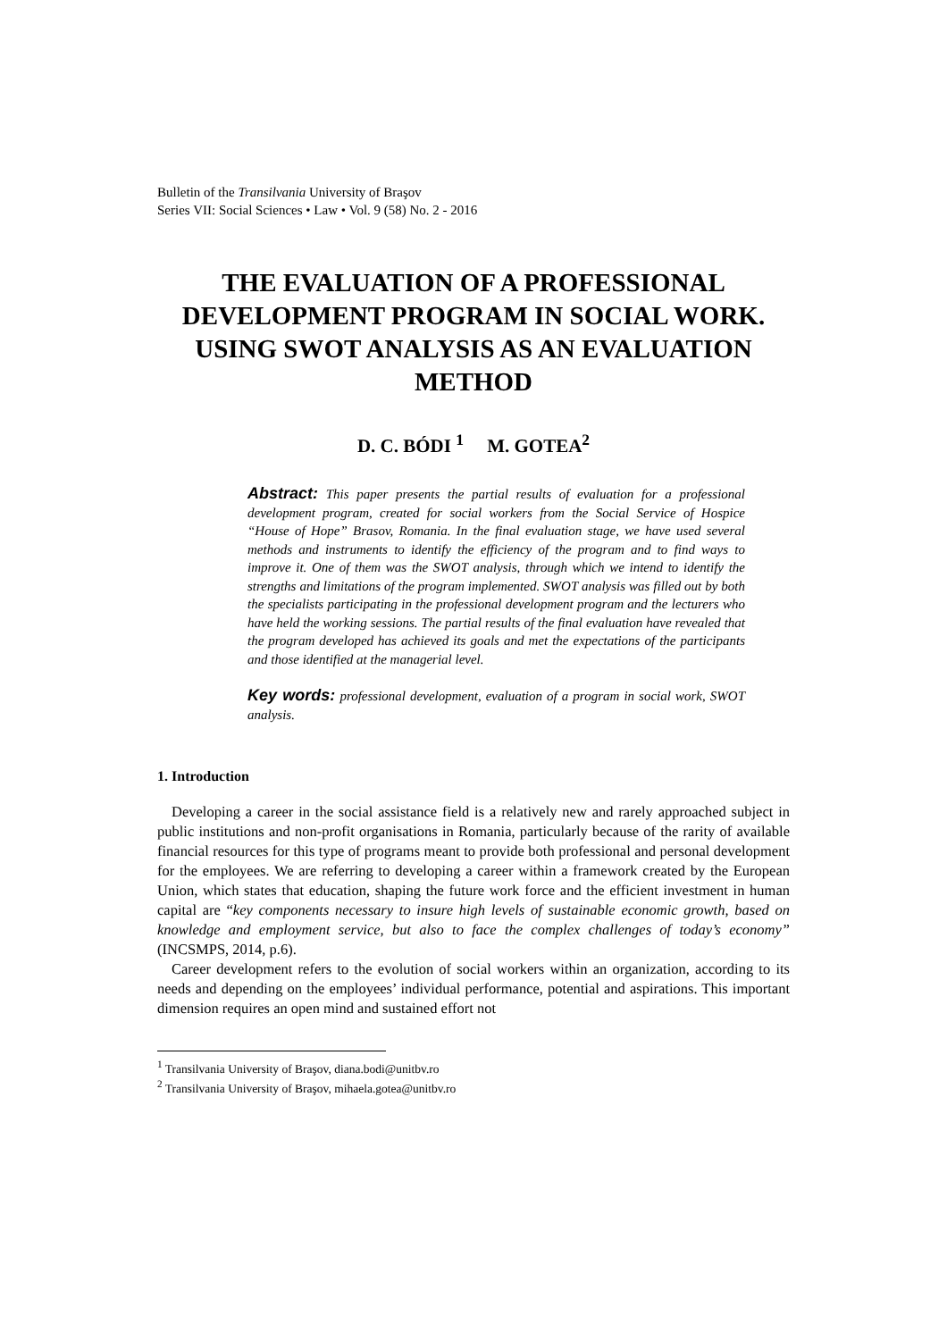Bulletin of the Transilvania University of Braşov
Series VII: Social Sciences • Law • Vol. 9 (58) No. 2 - 2016
THE EVALUATION OF A PROFESSIONAL DEVELOPMENT PROGRAM IN SOCIAL WORK.
USING SWOT ANALYSIS AS AN EVALUATION METHOD
D. C. BÓDI <sup>1</sup> M. GOTEA<sup>2</sup>
Abstract: This paper presents the partial results of evaluation for a professional development program, created for social workers from the Social Service of Hospice “House of Hope” Brasov, Romania. In the final evaluation stage, we have used several methods and instruments to identify the efficiency of the program and to find ways to improve it. One of them was the SWOT analysis, through which we intend to identify the strengths and limitations of the program implemented. SWOT analysis was filled out by both the specialists participating in the professional development program and the lecturers who have held the working sessions. The partial results of the final evaluation have revealed that the program developed has achieved its goals and met the expectations of the participants and those identified at the managerial level.
Key words: professional development, evaluation of a program in social work, SWOT analysis.
1. Introduction
Developing a career in the social assistance field is a relatively new and rarely approached subject in public institutions and non-profit organisations in Romania, particularly because of the rarity of available financial resources for this type of programs meant to provide both professional and personal development for the employees. We are referring to developing a career within a framework created by the European Union, which states that education, shaping the future work force and the efficient investment in human capital are “key components necessary to insure high levels of sustainable economic growth, based on knowledge and employment service, but also to face the complex challenges of today’s economy” (INCSMPS, 2014, p.6).
Career development refers to the evolution of social workers within an organization, according to its needs and depending on the employees’ individual performance, potential and aspirations. This important dimension requires an open mind and sustained effort not
<sup>1</sup> Transilvania University of Braşov, diana.bodi@unitbv.ro
<sup>2</sup> Transilvania University of Braşov, mihaela.gotea@unitbv.ro